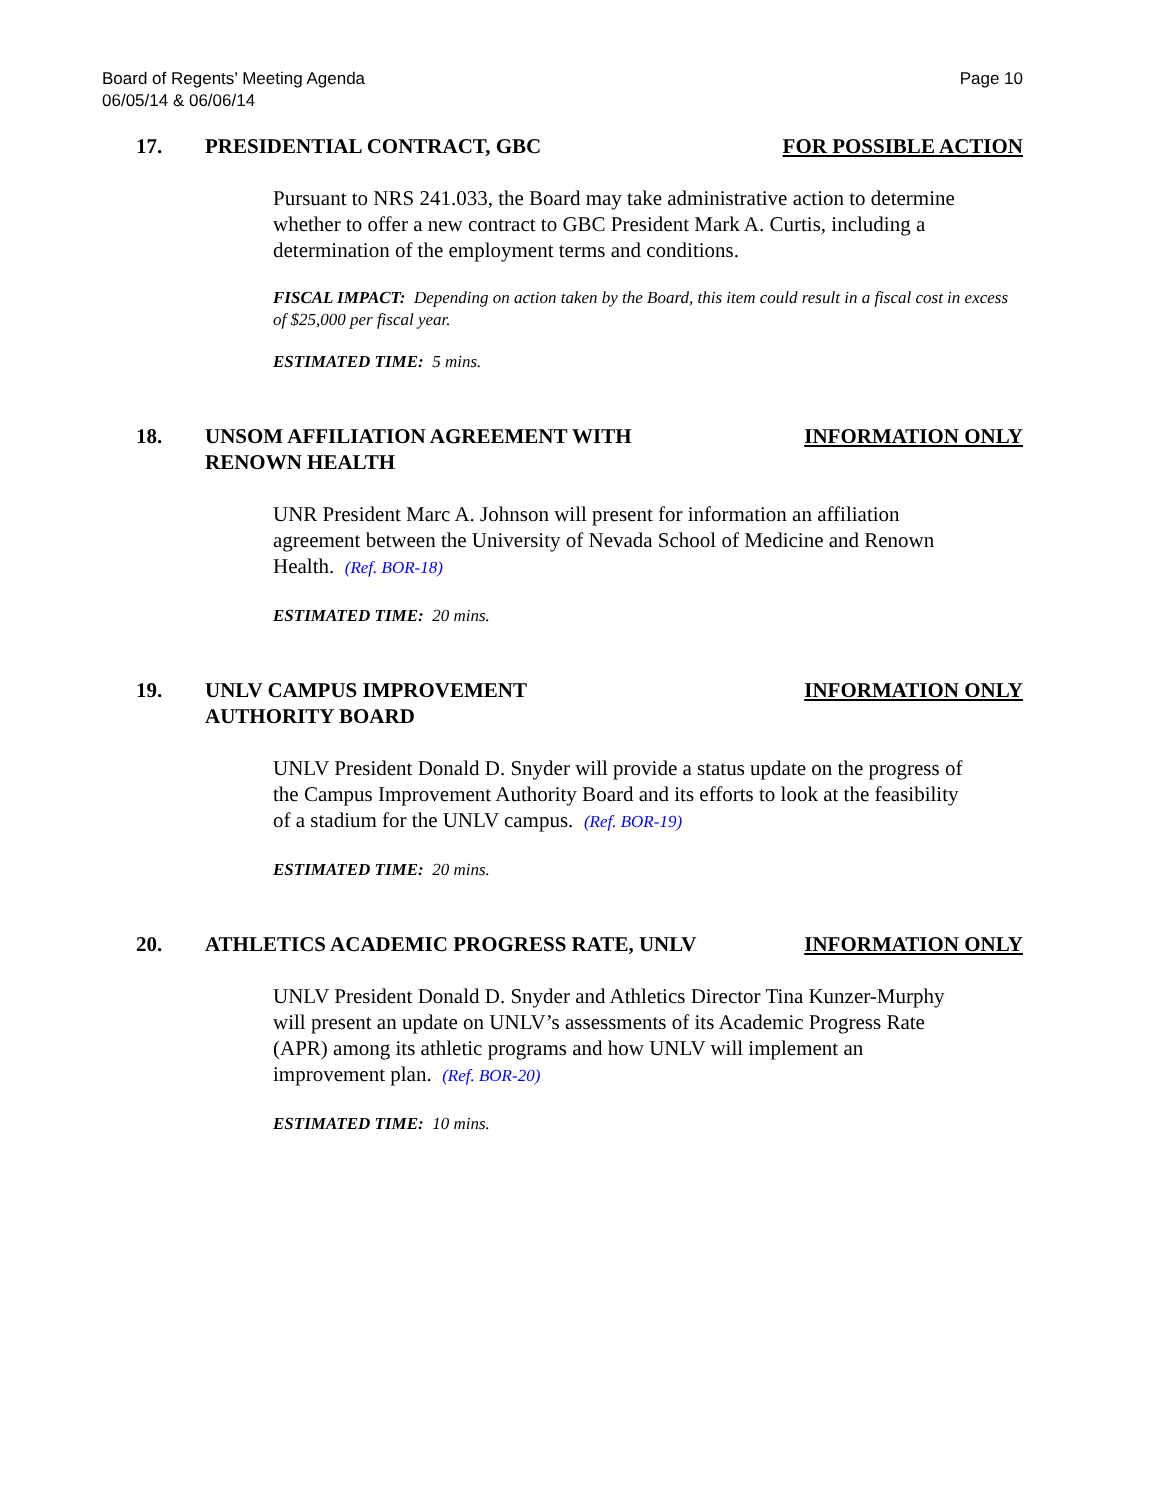Board of Regents’ Meeting Agenda
06/05/14 & 06/06/14
Page 10
17. PRESIDENTIAL CONTRACT, GBC FOR POSSIBLE ACTION
Pursuant to NRS 241.033, the Board may take administrative action to determine whether to offer a new contract to GBC President Mark A. Curtis, including a determination of the employment terms and conditions.
FISCAL IMPACT: Depending on action taken by the Board, this item could result in a fiscal cost in excess of $25,000 per fiscal year.
ESTIMATED TIME: 5 mins.
18. UNSOM AFFILIATION AGREEMENT WITH
RENOWN HEALTH INFORMATION ONLY
UNR President Marc A. Johnson will present for information an affiliation agreement between the University of Nevada School of Medicine and Renown Health. (Ref. BOR-18)
ESTIMATED TIME: 20 mins.
19. UNLV CAMPUS IMPROVEMENT
AUTHORITY BOARD INFORMATION ONLY
UNLV President Donald D. Snyder will provide a status update on the progress of the Campus Improvement Authority Board and its efforts to look at the feasibility of a stadium for the UNLV campus. (Ref. BOR-19)
ESTIMATED TIME: 20 mins.
20. ATHLETICS ACADEMIC PROGRESS RATE, UNLV INFORMATION ONLY
UNLV President Donald D. Snyder and Athletics Director Tina Kunzer-Murphy will present an update on UNLV’s assessments of its Academic Progress Rate (APR) among its athletic programs and how UNLV will implement an improvement plan. (Ref. BOR-20)
ESTIMATED TIME: 10 mins.